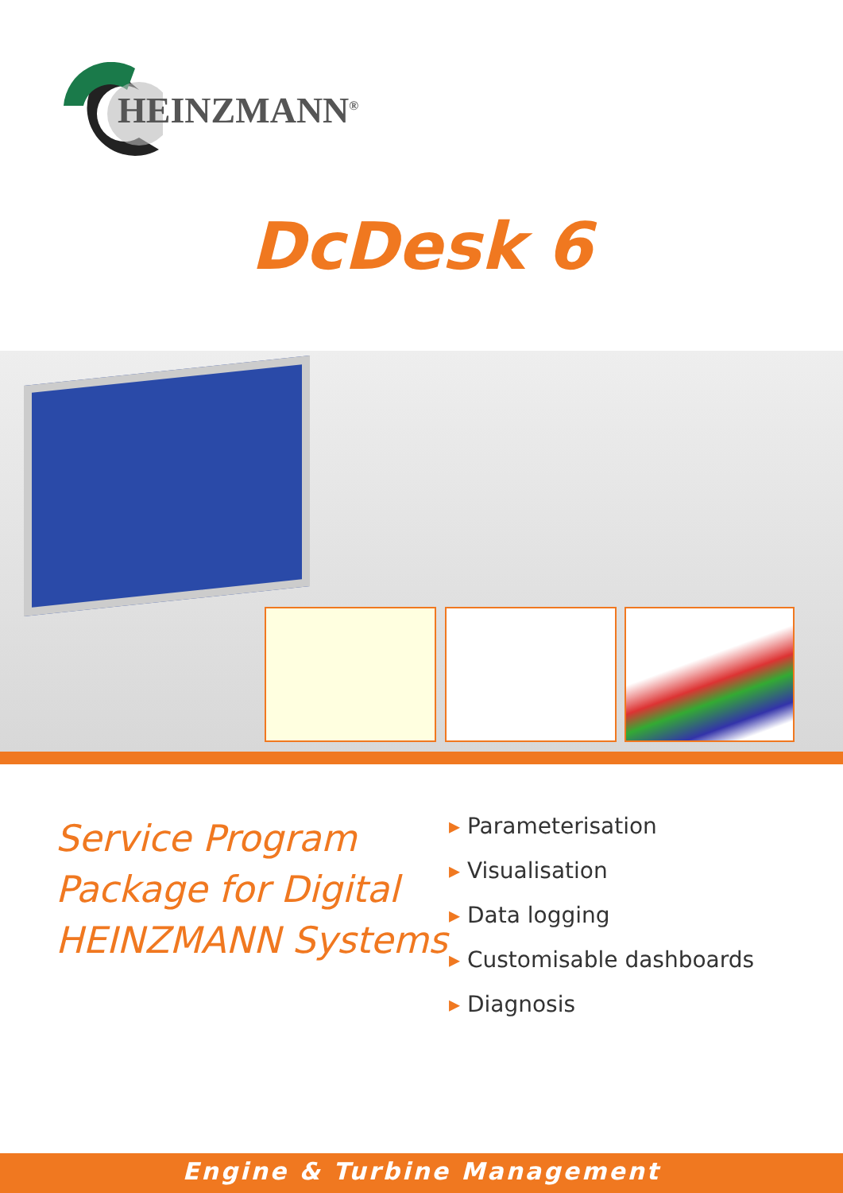HEINZMANN<sup>®</sup>
DcDesk 6
Service Program
Package for Digital
HEINZMANN Systems
▸ Parameterisation
▸ Visualisation
▸ Data logging
▸ Customisable dashboards
▸ Diagnosis
Engine & Turbine Management